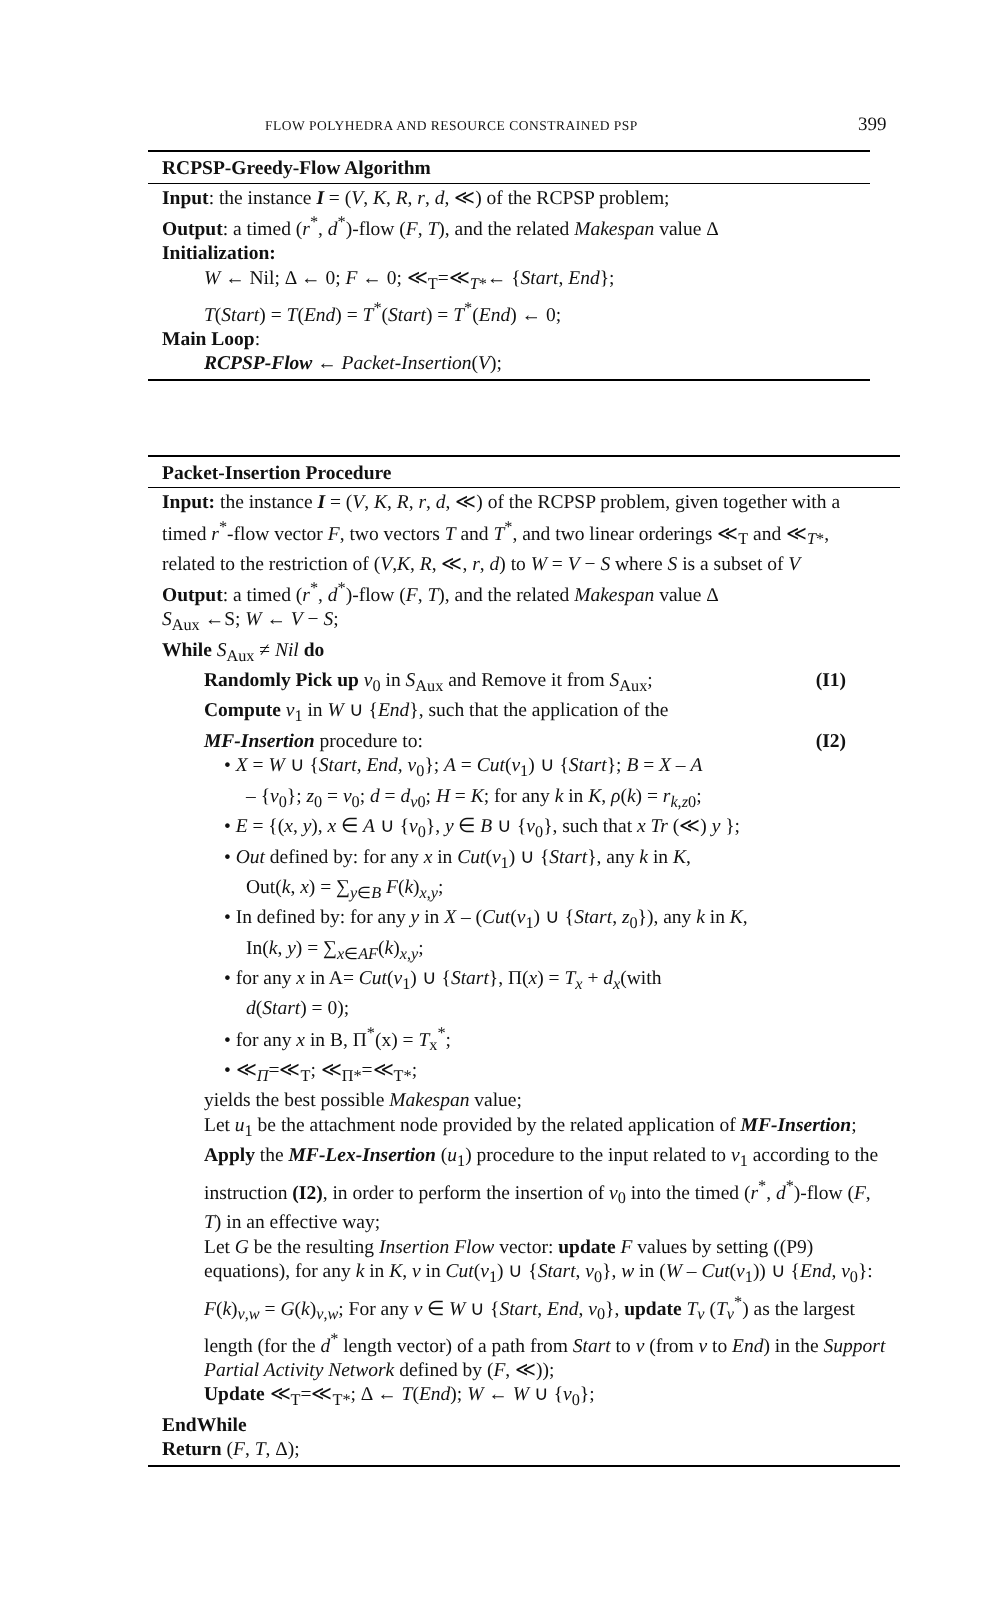FLOW POLYHEDRA AND RESOURCE CONSTRAINED PSP 399
RCPSP-Greedy-Flow Algorithm
Input: the instance I = (V, K, R, r, d, ≪) of the RCPSP problem;
Output: a timed (r<sup>*</sup>, d<sup>*</sup>)-flow (F, T), and the related Makespan value Δ
Initialization:
W ← Nil; Δ ← 0; F ← 0; ≪<sub>T</sub>=≪<sub>T*</sub>← {Start, End};
T(Start) = T(End) = T<sup>*</sup>(Start) = T<sup>*</sup>(End) ← 0;
Main Loop:
RCPSP-Flow ← Packet-Insertion(V);
Packet-Insertion Procedure
Input: the instance I = (V, K, R, r, d, ≪) of the RCPSP problem, given together with a timed r<sup>*</sup>-flow vector F, two vectors T and T<sup>*</sup>, and two linear orderings ≪<sub>T</sub> and ≪<sub>T*</sub>, related to the restriction of (V,K, R, ≪, r, d) to W = V − S where S is a subset of V
Output: a timed (r<sup>*</sup>, d<sup>*</sup>)-flow (F, T), and the related Makespan value Δ
S<sub>Aux</sub> ←S; W ← V − S;
While S<sub>Aux</sub> ≠ Nil do
Randomly Pick up v<sub>0</sub> in S<sub>Aux</sub> and Remove it from S<sub>Aux</sub>; (I1)
Compute v<sub>1</sub> in W ∪ {End}, such that the application of the
MF-Insertion procedure to: (I2)
• X = W ∪ {Start, End, v<sub>0</sub>}; A = Cut(v<sub>1</sub>) ∪ {Start}; B = X – A
– {v<sub>0</sub>}; z<sub>0</sub> = v<sub>0</sub>; d = d<sub>v0</sub>; H = K; for any k in K, ρ(k) = r<sub>k,z0</sub>;
• E = {(x, y), x ∈ A ∪ {v<sub>0</sub>}, y ∈ B ∪ {v<sub>0</sub>}, such that x Tr (≪) y };
• Out defined by: for any x in Cut(v<sub>1</sub>) ∪ {Start}, any k in K,
Out(k, x) = ∑<sub>y∈B</sub> F(k)<sub>x,y</sub>;
• In defined by: for any y in X – (Cut(v<sub>1</sub>) ∪ {Start, z<sub>0</sub>}), any k in K,
In(k, y) = ∑<sub>x∈AF</sub>(k)<sub>x,y</sub>;
• for any x in A= Cut(v<sub>1</sub>) ∪ {Start}, Π(x) = T<sub>x</sub> + d<sub>x</sub>(with
d(Start) = 0);
• for any x in B, Π<sup>*</sup>(x) = T<sub>x</sub><sup>*</sup>;
• ≪<sub>Π</sub>=≪<sub>T</sub>; ≪<sub>Π*</sub>=≪<sub>T*</sub>;
yields the best possible Makespan value;
Let u<sub>1</sub> be the attachment node provided by the related application of MF-Insertion;
Apply the MF-Lex-Insertion (u<sub>1</sub>) procedure to the input related to v<sub>1</sub> according to the instruction (I2), in order to perform the insertion of v<sub>0</sub> into the timed (r<sup>*</sup>, d<sup>*</sup>)-flow (F, T) in an effective way;
Let G be the resulting Insertion Flow vector: update F values by setting ((P9) equations), for any k in K, v in Cut(v<sub>1</sub>) ∪ {Start, v<sub>0</sub>}, w in (W – Cut(v<sub>1</sub>)) ∪ {End, v<sub>0</sub>}: F(k)<sub>v,w</sub> = G(k)<sub>v,w</sub>; For any v ∈ W ∪ {Start, End, v<sub>0</sub>}, update T<sub>v</sub> (T<sub>v</sub><sup>*</sup>) as the largest length (for the d<sup>*</sup> length vector) of a path from Start to v (from v to End) in the Support Partial Activity Network defined by (F, ≪));
Update ≪<sub>T</sub>=≪<sub>T*</sub>; Δ ← T(End); W ← W ∪ {v<sub>0</sub>};
EndWhile
Return (F, T, Δ);